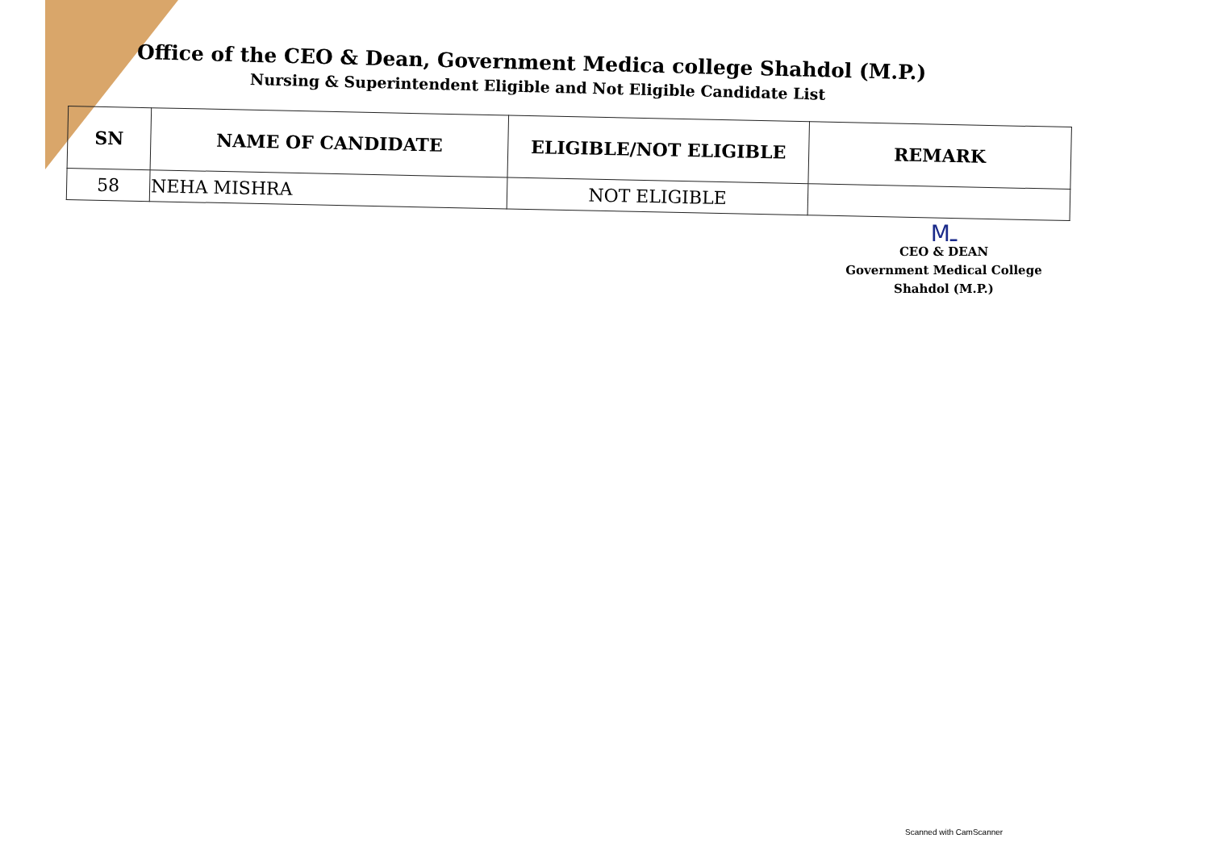Office of the CEO & Dean, Government Medica college Shahdol (M.P.)
Nursing & Superintendent Eligible and Not Eligible Candidate List
| SN | NAME OF CANDIDATE | ELIGIBLE/NOT ELIGIBLE | REMARK |
| --- | --- | --- | --- |
| 58 | NEHA MISHRA | NOT ELIGIBLE | |
Mـ
CEO & DEAN
Government Medical College
Shahdol (M.P.)
Scanned with CamScanner